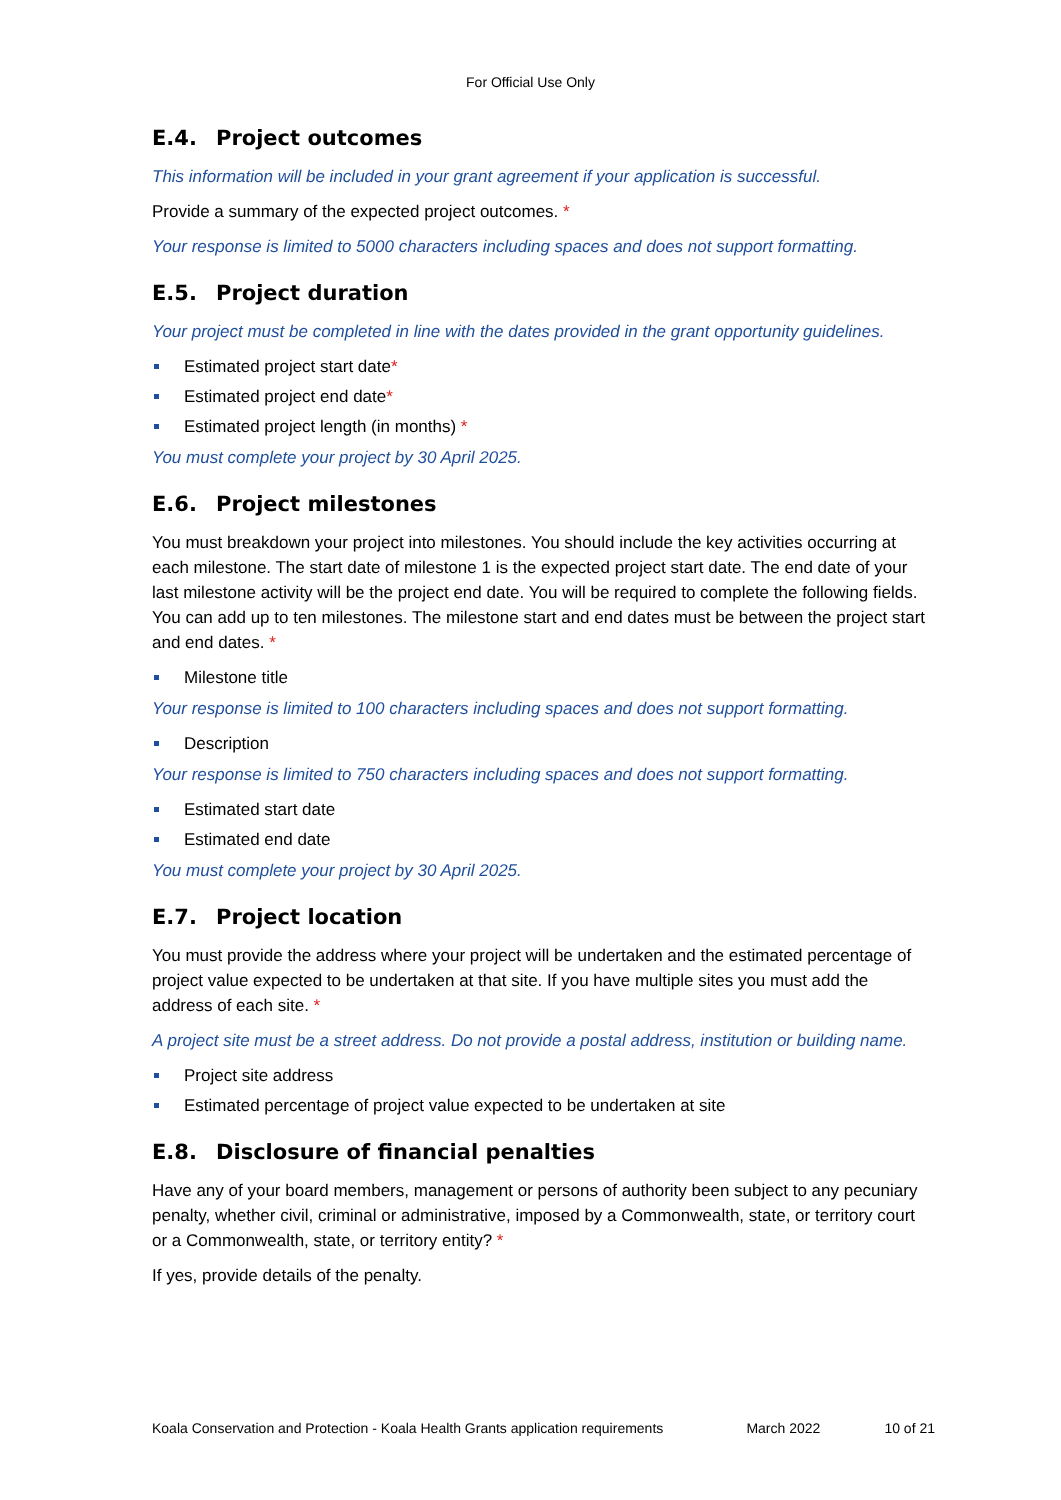For Official Use Only
E.4. Project outcomes
This information will be included in your grant agreement if your application is successful.
Provide a summary of the expected project outcomes. *
Your response is limited to 5000 characters including spaces and does not support formatting.
E.5. Project duration
Your project must be completed in line with the dates provided in the grant opportunity guidelines.
Estimated project start date*
Estimated project end date*
Estimated project length (in months) *
You must complete your project by 30 April 2025.
E.6. Project milestones
You must breakdown your project into milestones. You should include the key activities occurring at each milestone. The start date of milestone 1 is the expected project start date. The end date of your last milestone activity will be the project end date. You will be required to complete the following fields. You can add up to ten milestones. The milestone start and end dates must be between the project start and end dates. *
Milestone title
Your response is limited to 100 characters including spaces and does not support formatting.
Description
Your response is limited to 750 characters including spaces and does not support formatting.
Estimated start date
Estimated end date
You must complete your project by 30 April 2025.
E.7. Project location
You must provide the address where your project will be undertaken and the estimated percentage of project value expected to be undertaken at that site. If you have multiple sites you must add the address of each site. *
A project site must be a street address. Do not provide a postal address, institution or building name.
Project site address
Estimated percentage of project value expected to be undertaken at site
E.8. Disclosure of financial penalties
Have any of your board members, management or persons of authority been subject to any pecuniary penalty, whether civil, criminal or administrative, imposed by a Commonwealth, state, or territory court or a Commonwealth, state, or territory entity? *
If yes, provide details of the penalty.
Koala Conservation and Protection - Koala Health Grants application requirements March 2022 10 of 21